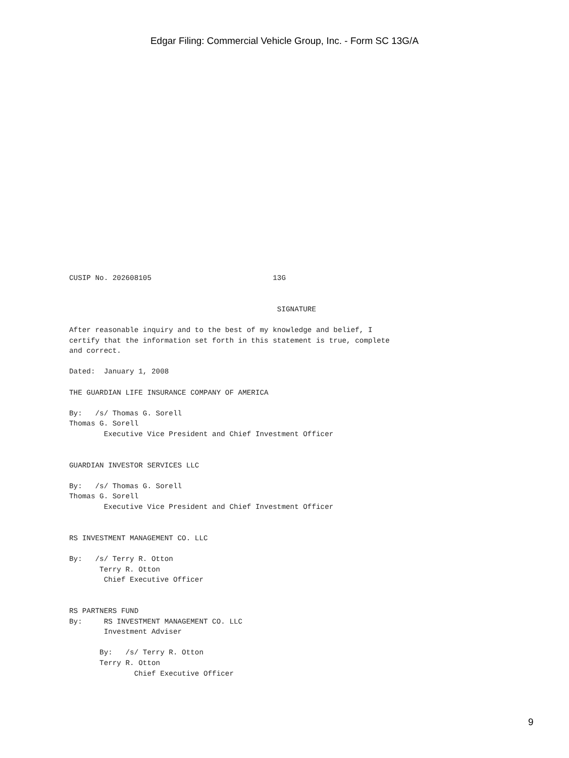Edgar Filing: Commercial Vehicle Group, Inc. - Form SC 13G/A
CUSIP No. 202608105                            13G


                                                SIGNATURE

After reasonable inquiry and to the best of my knowledge and belief, I
certify that the information set forth in this statement is true, complete
and correct.

Dated:  January 1, 2008

THE GUARDIAN LIFE INSURANCE COMPANY OF AMERICA

By:   /s/ Thomas G. Sorell
Thomas G. Sorell
        Executive Vice President and Chief Investment Officer


GUARDIAN INVESTOR SERVICES LLC

By:   /s/ Thomas G. Sorell
Thomas G. Sorell
        Executive Vice President and Chief Investment Officer


RS INVESTMENT MANAGEMENT CO. LLC

By:   /s/ Terry R. Otton
       Terry R. Otton
        Chief Executive Officer


RS PARTNERS FUND
By:     RS INVESTMENT MANAGEMENT CO. LLC
        Investment Adviser

       By:   /s/ Terry R. Otton
       Terry R. Otton
               Chief Executive Officer
9